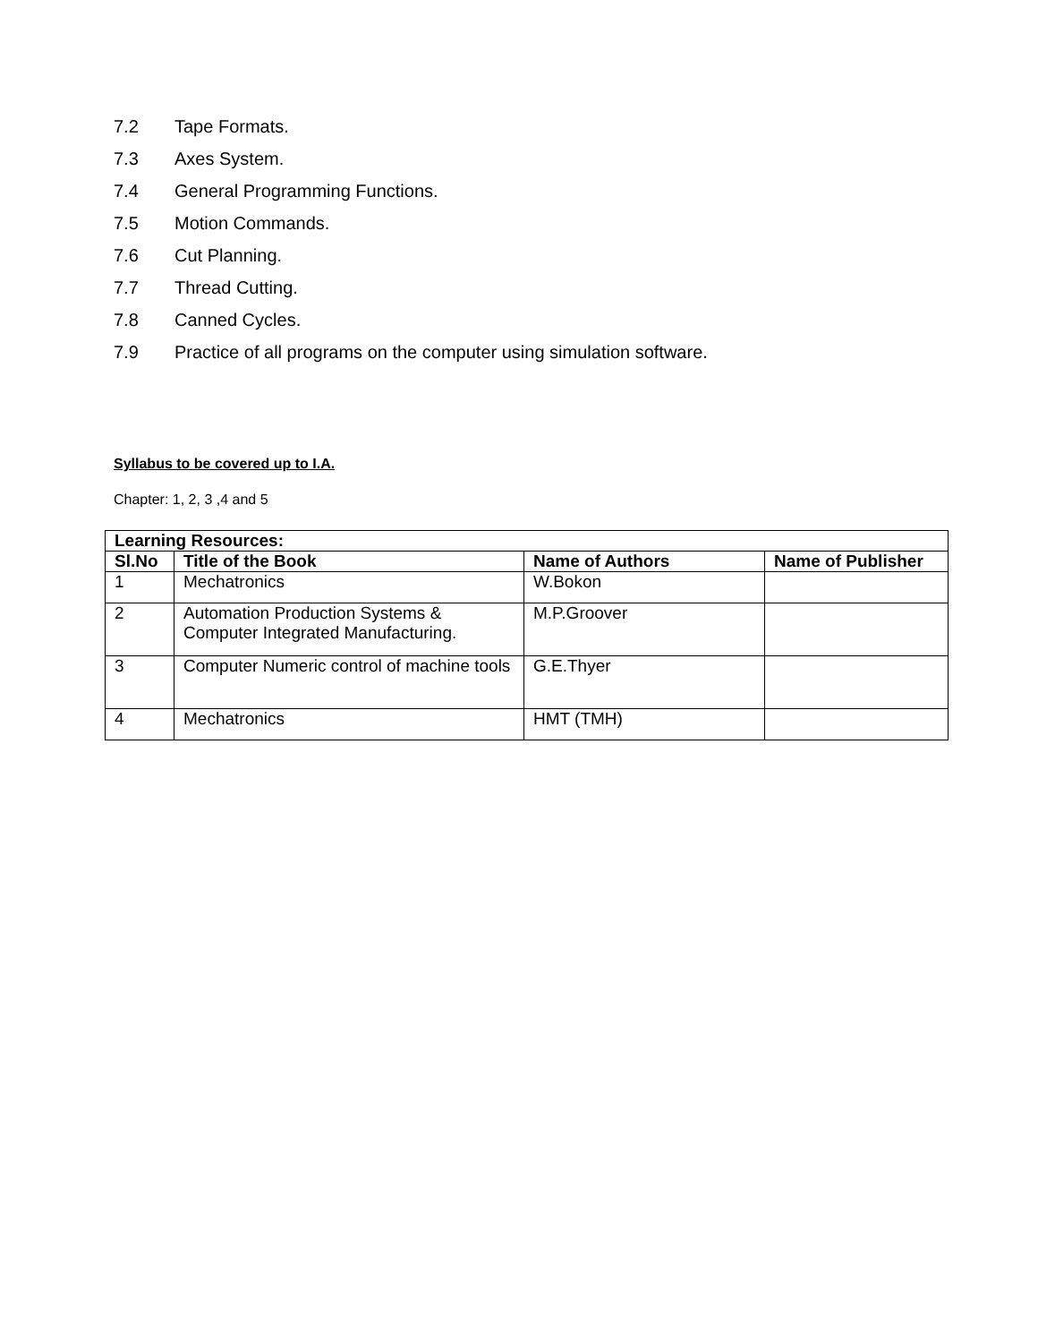7.2 Tape Formats.
7.3 Axes System.
7.4 General Programming Functions.
7.5 Motion Commands.
7.6 Cut Planning.
7.7 Thread Cutting.
7.8 Canned Cycles.
7.9 Practice of all programs on the computer using simulation software.
Syllabus to be covered up to I.A.
Chapter: 1, 2, 3 ,4 and 5
| Learning Resources: | | | |
| --- | --- | --- | --- |
| Sl.No | Title of the Book | Name of Authors | Name of Publisher |
| 1 | Mechatronics | W.Bokon | |
| 2 | Automation Production Systems & Computer Integrated Manufacturing. | M.P.Groover | |
| 3 | Computer Numeric control of machine tools | G.E.Thyer | |
| 4 | Mechatronics | HMT (TMH) | |